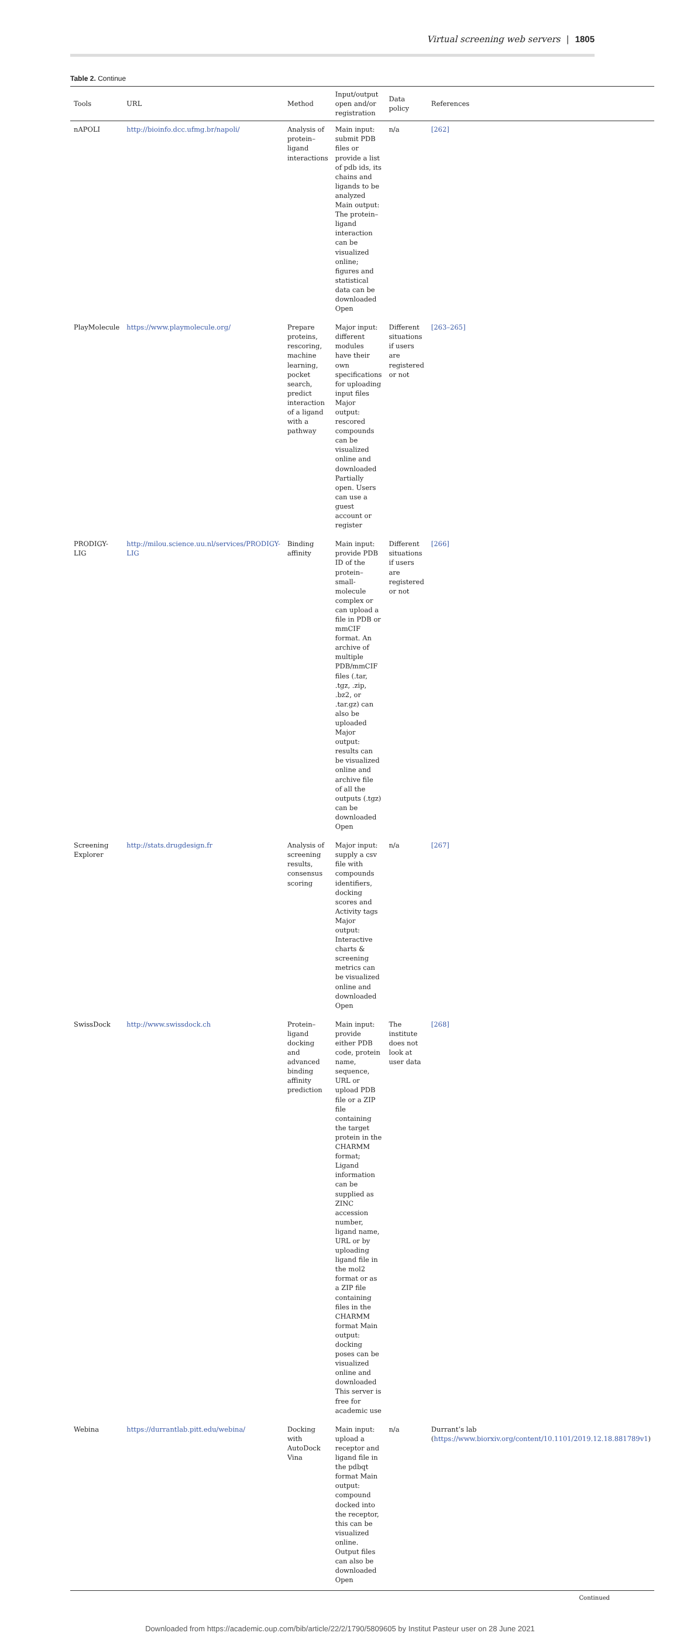Virtual screening web servers | 1805
Table 2. Continue
| Tools | URL | Method | Input/output open and/or registration | Data policy | References |
| --- | --- | --- | --- | --- | --- |
| nAPOLI | http://bioinfo.dcc.ufmg.br/napoli/ | Analysis of protein–ligand interactions | Main input: submit PDB files or provide a list of pdb ids, its chains and ligands to be analyzed Main output: The protein–ligand interaction can be visualized online; figures and statistical data can be downloaded Open | n/a | [262] |
| PlayMolecule | https://www.playmolecule.org/ | Prepare proteins, rescoring, machine learning, pocket search, predict interaction of a ligand with a pathway | Major input: different modules have their own specifications for uploading input files Major output: rescored compounds can be visualized online and downloaded Partially open. Users can use a guest account or register | Different situations if users are registered or not | [263–265] |
| PRODIGY-LIG | http://milou.science.uu.nl/services/PRODIGY-LIG | Binding affinity | Main input: provide PDB ID of the protein–small-molecule complex or can upload a file in PDB or mmCIF format. An archive of multiple PDB/mmCIF files (.tar, .tgz, .zip, .bz2, or .tar.gz) can also be uploaded Major output: results can be visualized online and archive file of all the outputs (.tgz) can be downloaded Open | Different situations if users are registered or not | [266] |
| Screening Explorer | http://stats.drugdesign.fr | Analysis of screening results, consensus scoring | Major input: supply a csv file with compounds identifiers, docking scores and Activity tags Major output: Interactive charts & screening metrics can be visualized online and downloaded Open | n/a | [267] |
| SwissDock | http://www.swissdock.ch | Protein–ligand docking and advanced binding affinity prediction | Main input: provide either PDB code, protein name, sequence, URL or upload PDB file or a ZIP file containing the target protein in the CHARMM format; Ligand information can be supplied as ZINC accession number, ligand name, URL or by uploading ligand file in the mol2 format or as a ZIP file containing files in the CHARMM format Main output: docking poses can be visualized online and downloaded This server is free for academic use | The institute does not look at user data | [268] |
| Webina | https://durrantlab.pitt.edu/webina/ | Docking with AutoDock Vina | Main input: upload a receptor and ligand file in the pdbqt format Main output: compound docked into the receptor, this can be visualized online. Output files can also be downloaded Open | n/a | Durrant’s lab ( https://www.biorxiv.org/content/10.1101/2019.12.18.881789v1 ) |
Continued
Downloaded from https://academic.oup.com/bib/article/22/2/1790/5809605 by Institut Pasteur user on 28 June 2021